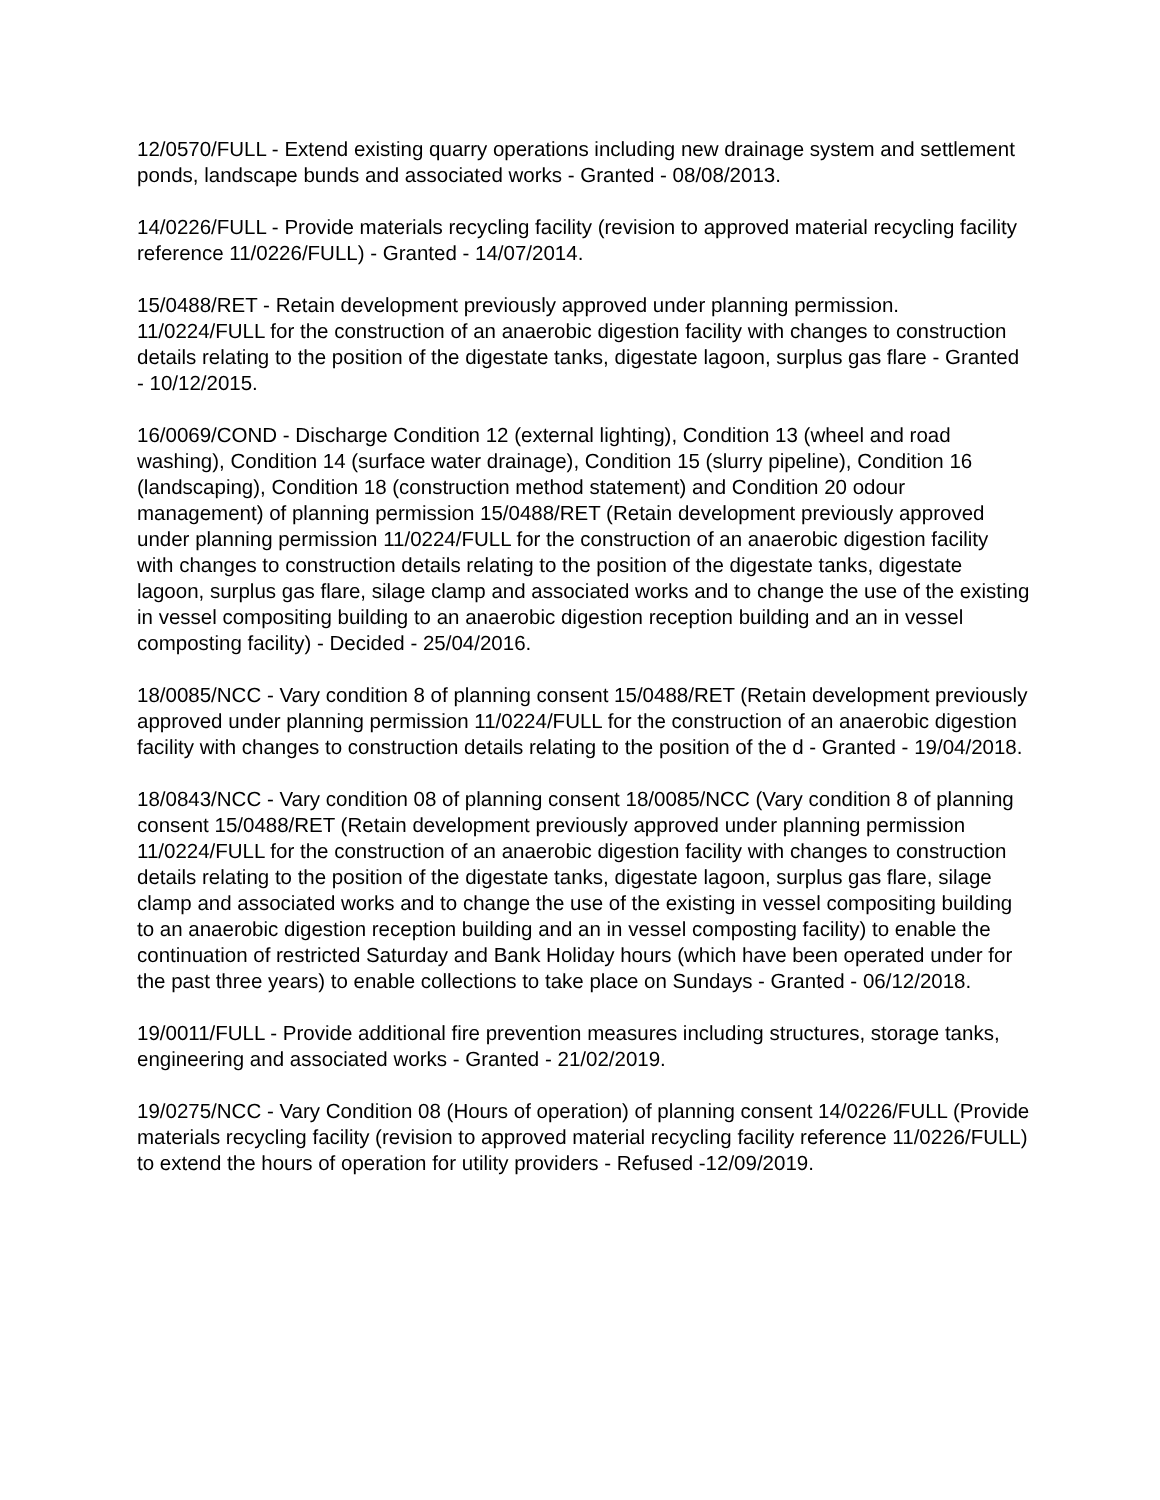12/0570/FULL - Extend existing quarry operations including new drainage system and settlement ponds, landscape bunds and associated works - Granted - 08/08/2013.
14/0226/FULL - Provide materials recycling facility (revision to approved material recycling facility reference 11/0226/FULL) - Granted - 14/07/2014.
15/0488/RET - Retain development previously approved under planning permission. 11/0224/FULL for the construction of an anaerobic digestion facility with changes to construction details relating to the position of the digestate tanks, digestate lagoon, surplus gas flare - Granted - 10/12/2015.
16/0069/COND - Discharge Condition 12 (external lighting), Condition 13 (wheel and road washing), Condition 14 (surface water drainage), Condition 15 (slurry pipeline), Condition 16 (landscaping), Condition 18 (construction method statement) and Condition 20 odour management) of planning permission 15/0488/RET (Retain development previously approved under planning permission 11/0224/FULL for the construction of an anaerobic digestion facility with changes to construction details relating to the position of the digestate tanks, digestate lagoon, surplus gas flare, silage clamp and associated works and to change the use of the existing in vessel compositing building to an anaerobic digestion reception building and an in vessel composting facility) - Decided - 25/04/2016.
18/0085/NCC - Vary condition 8 of planning consent 15/0488/RET (Retain development previously approved under planning permission 11/0224/FULL for the construction of an anaerobic digestion facility with changes to construction details relating to the position of the d - Granted - 19/04/2018.
18/0843/NCC - Vary condition 08 of planning consent 18/0085/NCC (Vary condition 8 of planning consent 15/0488/RET (Retain development previously approved under planning permission 11/0224/FULL for the construction of an anaerobic digestion facility with changes to construction details relating to the position of the digestate tanks, digestate lagoon, surplus gas flare, silage clamp and associated works and to change the use of the existing in vessel compositing building to an anaerobic digestion reception building and an in vessel composting facility) to enable the continuation of restricted Saturday and Bank Holiday hours (which have been operated under for the past three years) to enable collections to take place on Sundays - Granted - 06/12/2018.
19/0011/FULL - Provide additional fire prevention measures including structures, storage tanks, engineering and associated works - Granted - 21/02/2019.
19/0275/NCC - Vary Condition 08 (Hours of operation) of planning consent 14/0226/FULL (Provide materials recycling facility (revision to approved material recycling facility reference 11/0226/FULL) to extend the hours of operation for utility providers - Refused -12/09/2019.